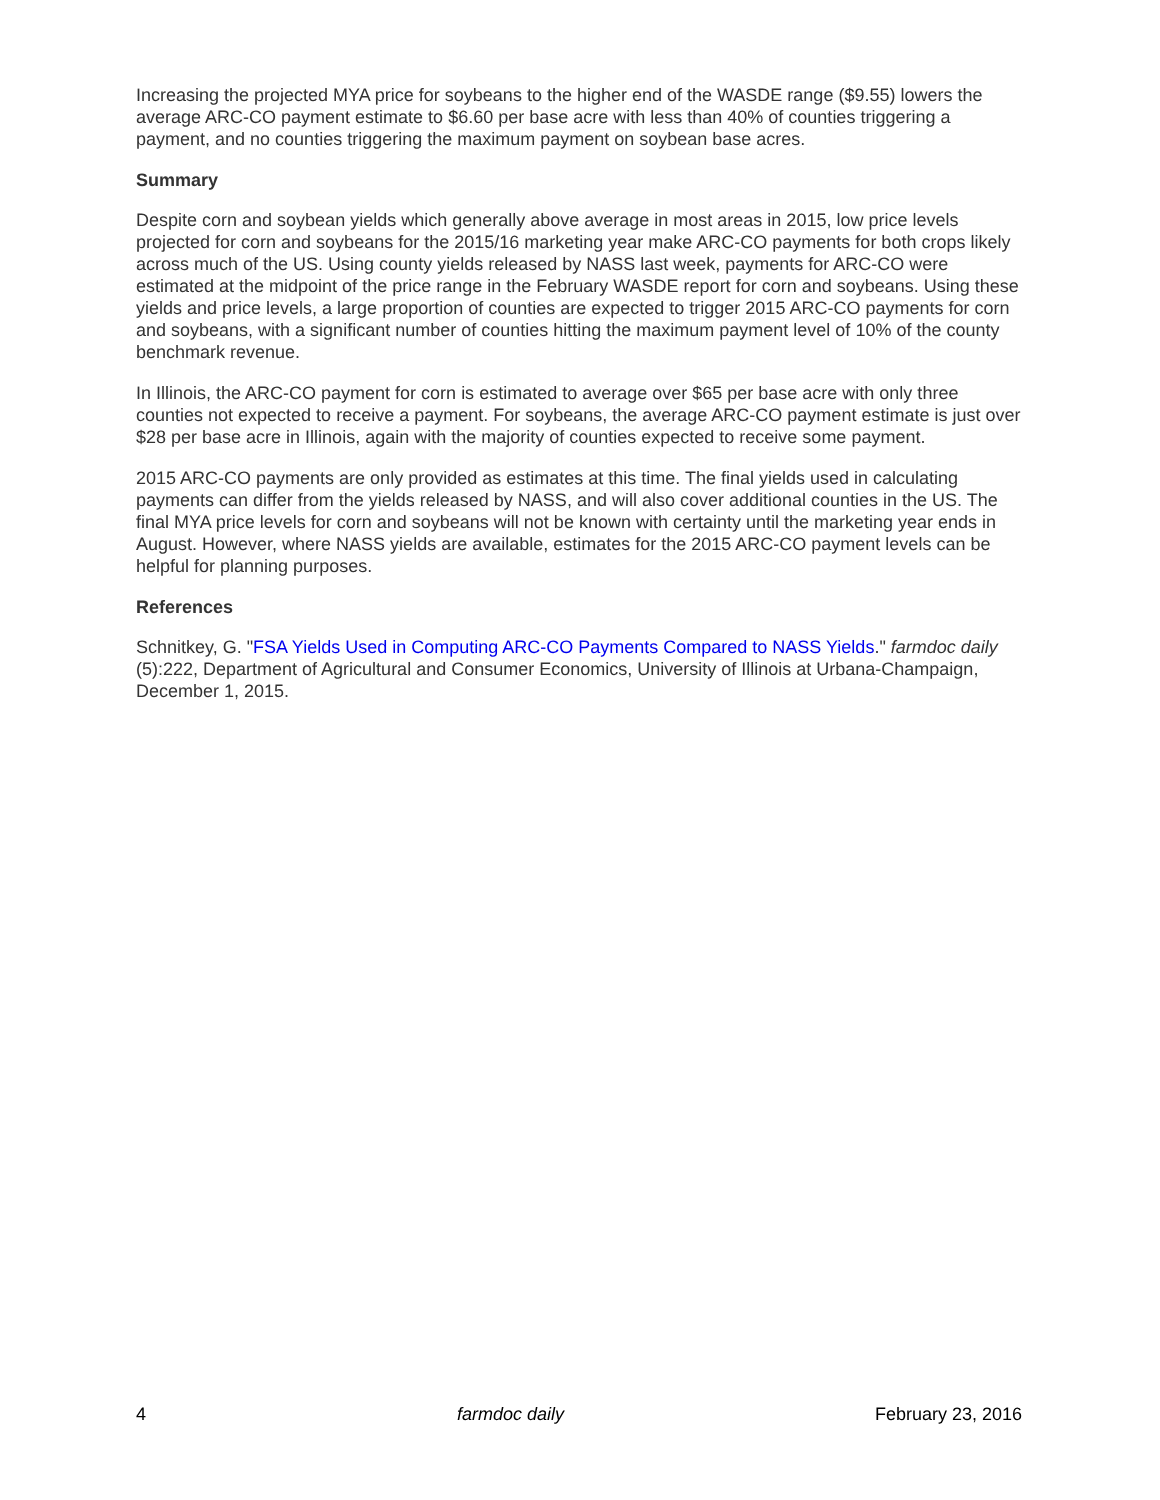Increasing the projected MYA price for soybeans to the higher end of the WASDE range ($9.55) lowers the average ARC-CO payment estimate to $6.60 per base acre with less than 40% of counties triggering a payment, and no counties triggering the maximum payment on soybean base acres.
Summary
Despite corn and soybean yields which generally above average in most areas in 2015, low price levels projected for corn and soybeans for the 2015/16 marketing year make ARC-CO payments for both crops likely across much of the US. Using county yields released by NASS last week, payments for ARC-CO were estimated at the midpoint of the price range in the February WASDE report for corn and soybeans. Using these yields and price levels, a large proportion of counties are expected to trigger 2015 ARC-CO payments for corn and soybeans, with a significant number of counties hitting the maximum payment level of 10% of the county benchmark revenue.
In Illinois, the ARC-CO payment for corn is estimated to average over $65 per base acre with only three counties not expected to receive a payment. For soybeans, the average ARC-CO payment estimate is just over $28 per base acre in Illinois, again with the majority of counties expected to receive some payment.
2015 ARC-CO payments are only provided as estimates at this time. The final yields used in calculating payments can differ from the yields released by NASS, and will also cover additional counties in the US. The final MYA price levels for corn and soybeans will not be known with certainty until the marketing year ends in August. However, where NASS yields are available, estimates for the 2015 ARC-CO payment levels can be helpful for planning purposes.
References
Schnitkey, G. "FSA Yields Used in Computing ARC-CO Payments Compared to NASS Yields." farmdoc daily (5):222, Department of Agricultural and Consumer Economics, University of Illinois at Urbana-Champaign, December 1, 2015.
4 farmdoc daily February 23, 2016